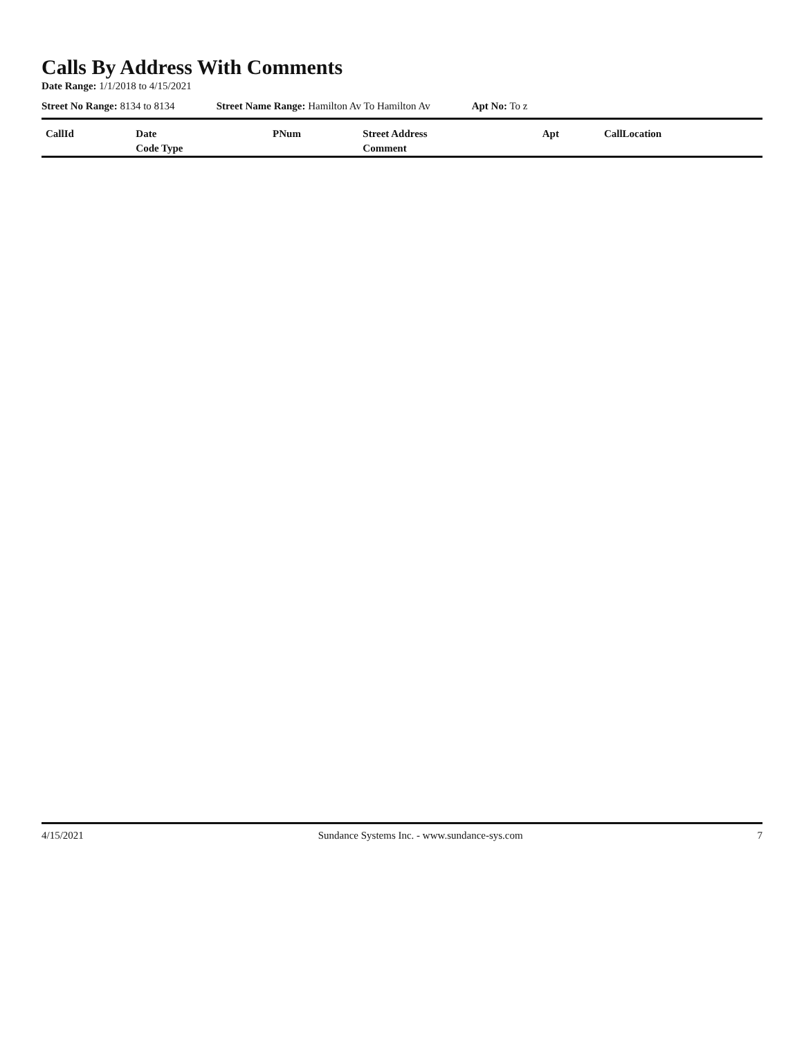Calls By Address With Comments
Date Range: 1/1/2018 to 4/15/2021
Street No Range: 8134 to 8134 Street Name Range: Hamilton Av To Hamilton Av Apt No: To z
| CallId | Date | PNum | Street Address | Apt | CallLocation |
| --- | --- | --- | --- | --- | --- |
| | Code Type | | Comment | | |
4/15/2021 Sundance Systems Inc. - www.sundance-sys.com 7